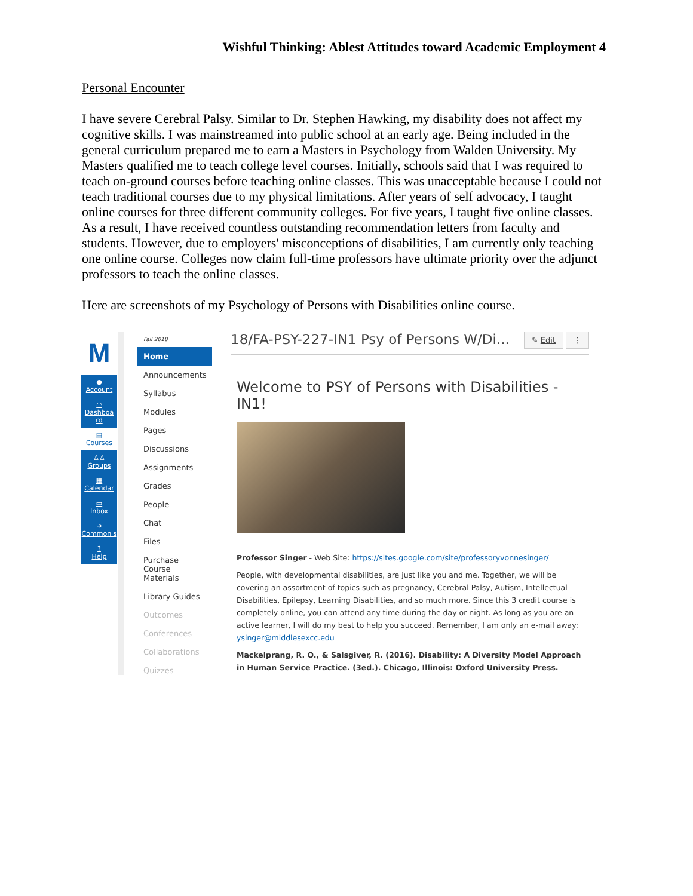Wishful Thinking: Ablest Attitudes toward Academic Employment 4
Personal Encounter
I have severe Cerebral Palsy. Similar to Dr. Stephen Hawking, my disability does not affect my cognitive skills. I was mainstreamed into public school at an early age. Being included in the general curriculum prepared me to earn a Masters in Psychology from Walden University. My Masters qualified me to teach college level courses. Initially, schools said that I was required to teach on-ground courses before teaching online classes. This was unacceptable because I could not teach traditional courses due to my physical limitations. After years of self advocacy, I taught online courses for three different community colleges. For five years, I taught five online classes. As a result, I have received countless outstanding recommendation letters from faculty and students. However, due to employers' misconceptions of disabilities, I am currently only teaching one online course. Colleges now claim full-time professors have ultimate priority over the adjunct professors to teach the online classes.
Here are screenshots of my Psychology of Persons with Disabilities online course.
M
●
Account
◠
Dashboa rd
▤
Courses
♙♙
Groups
▦
Calendar
▭
Inbox
➜
Common s
?
Help
Fall 2018
Home
Announcements
Syllabus
Modules
Pages
Discussions
Assignments
Grades
People
Chat
Files
Purchase Course Materials
Library Guides
Outcomes
Conferences
Collaborations
Quizzes
⋮ ✎ Edit 18/FA-PSY-227-IN1 Psy of Persons W/Di...
Welcome to PSY of Persons with Disabilities - IN1!
Professor Singer - Web Site: https://sites.google.com/site/professoryvonnesinger/
People, with developmental disabilities, are just like you and me. Together, we will be covering an assortment of topics such as pregnancy, Cerebral Palsy, Autism, Intellectual Disabilities, Epilepsy, Learning Disabilities, and so much more. Since this 3 credit course is completely online, you can attend any time during the day or night. As long as you are an active learner, I will do my best to help you succeed. Remember, I am only an e-mail away: ysinger@middlesexcc.edu
Mackelprang, R. O., & Salsgiver, R. (2016). Disability: A Diversity Model Approach in Human Service Practice. (3ed.). Chicago, Illinois: Oxford University Press.